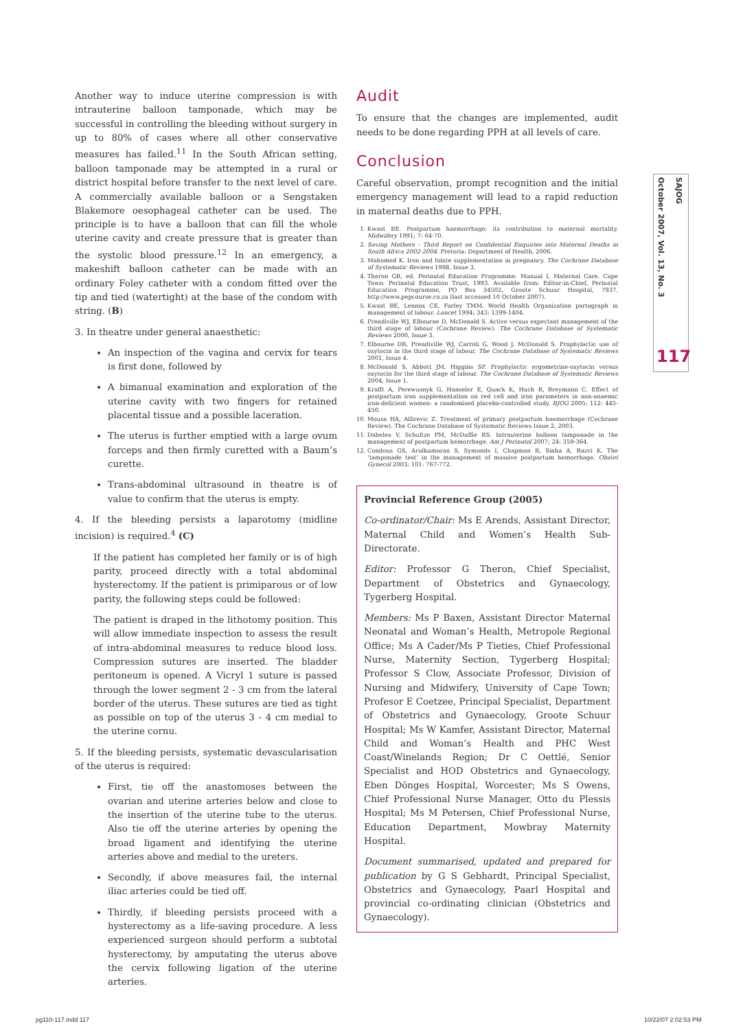Another way to induce uterine compression is with intrauterine balloon tamponade, which may be successful in controlling the bleeding without surgery in up to 80% of cases where all other conservative measures has failed.<sup>11</sup> In the South African setting, balloon tamponade may be attempted in a rural or district hospital before transfer to the next level of care. A commercially available balloon or a Sengstaken Blakemore oesophageal catheter can be used. The principle is to have a balloon that can fill the whole uterine cavity and create pressure that is greater than the systolic blood pressure.<sup>12</sup> In an emergency, a makeshift balloon catheter can be made with an ordinary Foley catheter with a condom fitted over the tip and tied (watertight) at the base of the condom with string. (B)
3. In theatre under general anaesthetic:
An inspection of the vagina and cervix for tears is first done, followed by
A bimanual examination and exploration of the uterine cavity with two fingers for retained placental tissue and a possible laceration.
The uterus is further emptied with a large ovum forceps and then firmly curetted with a Baum’s curette.
Trans-abdominal ultrasound in theatre is of value to confirm that the uterus is empty.
4. If the bleeding persists a laparotomy (midline incision) is required.<sup>4</sup> (C)
If the patient has completed her family or is of high parity, proceed directly with a total abdominal hysterectomy. If the patient is primiparous or of low parity, the following steps could be followed:
The patient is draped in the lithotomy position. This will allow immediate inspection to assess the result of intra-abdominal measures to reduce blood loss. Compression sutures are inserted. The bladder peritoneum is opened. A Vicryl 1 suture is passed through the lower segment 2 - 3 cm from the lateral border of the uterus. These sutures are tied as tight as possible on top of the uterus 3 - 4 cm medial to the uterine cornu.
5. If the bleeding persists, systematic devascularisation of the uterus is required:
First, tie off the anastomoses between the ovarian and uterine arteries below and close to the insertion of the uterine tube to the uterus. Also tie off the uterine arteries by opening the broad ligament and identifying the uterine arteries above and medial to the ureters.
Secondly, if above measures fail, the internal iliac arteries could be tied off.
Thirdly, if bleeding persists proceed with a hysterectomy as a life-saving procedure. A less experienced surgeon should perform a subtotal hysterectomy, by amputating the uterus above the cervix following ligation of the uterine arteries.
Audit
To ensure that the changes are implemented, audit needs to be done regarding PPH at all levels of care.
Conclusion
Careful observation, prompt recognition and the initial emergency management will lead to a rapid reduction in maternal deaths due to PPH.
1. Kwast BE. Postpartum haemorrhage: its contribution to maternal mortality. Midwifery 1991; 7: 64-70.
2. Saving Mothers - Third Report on Confidential Enquiries into Maternal Deaths in South Africa 2002-2004. Pretoria: Department of Health, 2006.
3. Mahomed K. Iron and folate supplementation in pregnancy. The Cochrane Database of Systematic Reviews 1998, Issue 3.
4. Theron GB, ed. Perinatal Education Programme. Manual I, Maternal Care. Cape Town: Perinatal Education Trust, 1993. Available from: Editor-in-Chief, Perinatal Education Programme, PO Box 34502, Groote Schuur Hospital, 7937. http://www.pepcourse.co.za (last accessed 10 October 2007).
5. Kwast BE, Lennox CE, Farley TMM. World Health Organization partograph in management of labour. Lancet 1994; 343: 1399-1404.
6. Prendiville WJ, Elbourne D, McDonald S. Active versus expectant management of the third stage of labour (Cochrane Review). The Cochrane Database of Systematic Reviews 2000, Issue 3.
7. Elbourne DR, Prendiville WJ, Carroli G, Wood J, McDonald S. Prophylactic use of oxytocin in the third stage of labour. The Cochrane Database of Systematic Reviews 2001, Issue 4.
8. McDonald S, Abbott JM, Higgins SP. Prophylactic ergometrine-oxytocin versus oxytocin for the third stage of labour. The Cochrane Database of Systematic Reviews 2004, Issue 1.
9. Krafft A, Perewusnyk G, Hanseler E, Quack K, Huch R, Breymann C. Effect of postpartum iron supplementation on red cell and iron parameters in non-anaemic iron-deficient women: a randomised placebo-controlled study. BJOG 2005; 112: 445-450.
10. Mousa HA, Alfirevic Z. Treatment of primary postpartum haemorrhage (Cochrane Review). The Cochrane Database of Systematic Reviews Issue 2, 2003.
11. Dabelea V, Schultze PM, McDuffie RS. Intrauterine balloon tamponade in the management of postpartum hemorrhage. Am J Perinatol 2007; 24: 359-364.
12. Condous GS, Arulkumaran S, Symonds I, Chapman R, Sinha A, Razvi K. The ‘tamponade test’ in the management of massive postpartum hemorrhage. Obstet Gynecol 2003; 101: 767-772.
Provincial Reference Group (2005)
Co-ordinator/Chair: Ms E Arends, Assistant Director, Maternal Child and Women’s Health Sub-Directorate.
Editor: Professor G Theron, Chief Specialist, Department of Obstetrics and Gynaecology, Tygerberg Hospital.
Members: Ms P Baxen, Assistant Director Maternal Neonatal and Woman’s Health, Metropole Regional Office; Ms A Cader/Ms P Tieties, Chief Professional Nurse, Maternity Section, Tygerberg Hospital; Professor S Clow, Associate Professor, Division of Nursing and Midwifery, University of Cape Town; Profesor E Coetzee, Principal Specialist, Department of Obstetrics and Gynaecology, Groote Schuur Hospital; Ms W Kamfer, Assistant Director, Maternal Child and Woman’s Health and PHC West Coast/Winelands Region; Dr C Oettlé, Senior Specialist and HOD Obstetrics and Gynaecology, Eben Dönges Hospital, Worcester; Ms S Owens, Chief Professional Nurse Manager, Otto du Plessis Hospital; Ms M Petersen, Chief Professional Nurse, Education Department, Mowbray Maternity Hospital.
Document summarised, updated and prepared for publication by G S Gebhardt, Principal Specialist, Obstetrics and Gynaecology, Paarl Hospital and provincial co-ordinating clinician (Obstetrics and Gynaecology).
SAJOG
October 2007, Vol. 13, No. 3
117
pg110-117.indd 117 10/22/07 2:02:53 PM